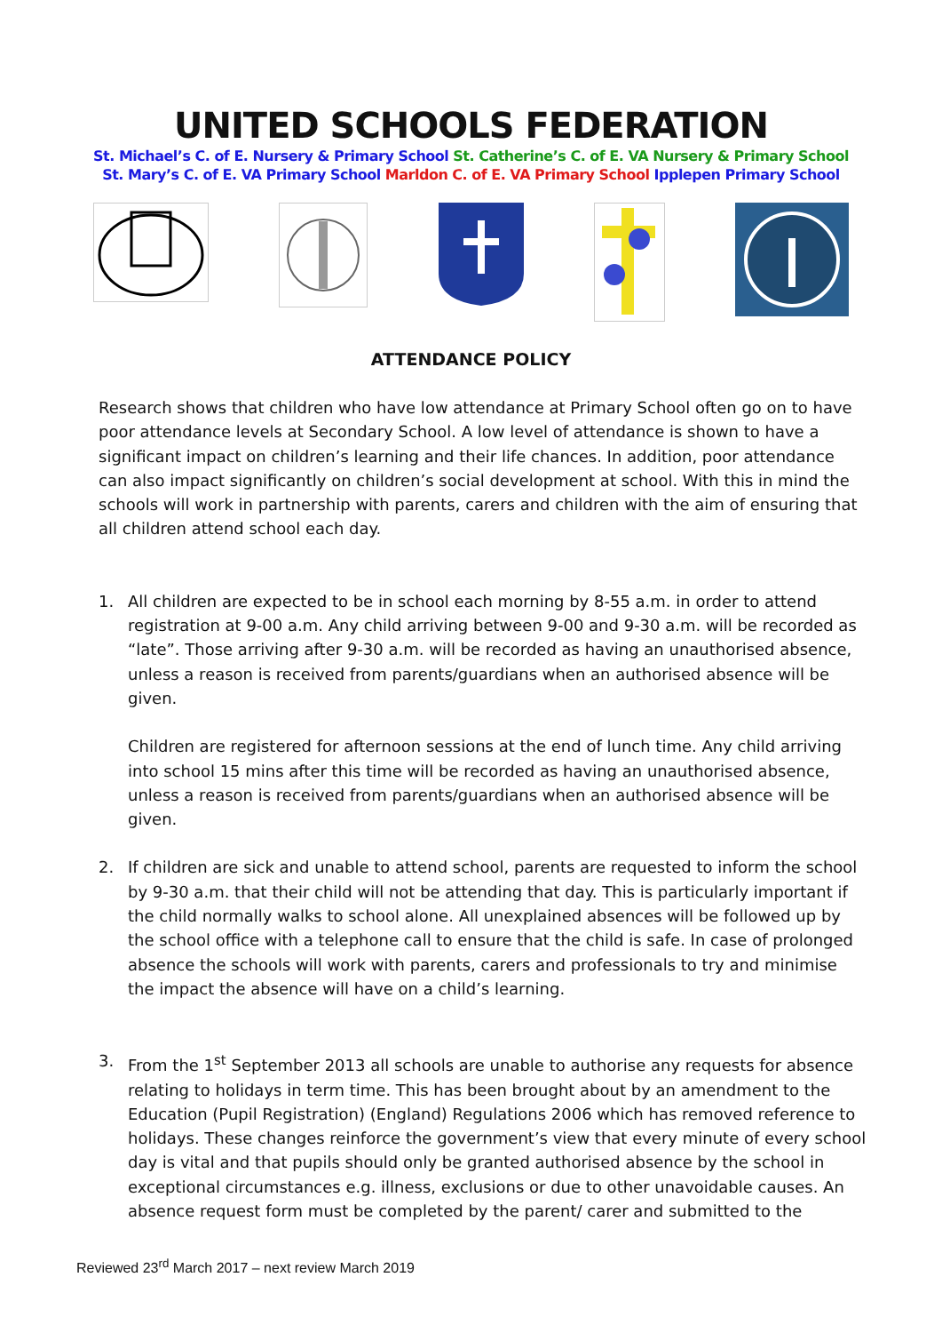UNITED SCHOOLS FEDERATION
St. Michael’s C. of E. Nursery & Primary School St. Catherine’s C. of E. VA Nursery & Primary School
St. Mary’s C. of E. VA Primary School Marldon C. of E. VA Primary School Ipplepen Primary School
ATTENDANCE POLICY
Research shows that children who have low attendance at Primary School often go on to have poor attendance levels at Secondary School. A low level of attendance is shown to have a significant impact on children’s learning and their life chances. In addition, poor attendance can also impact significantly on children’s social development at school. With this in mind the schools will work in partnership with parents, carers and children with the aim of ensuring that all children attend school each day.
1. All children are expected to be in school each morning by 8-55 a.m. in order to attend registration at 9-00 a.m. Any child arriving between 9-00 and 9-30 a.m. will be recorded as “late”. Those arriving after 9-30 a.m. will be recorded as having an unauthorised absence, unless a reason is received from parents/guardians when an authorised absence will be given.
Children are registered for afternoon sessions at the end of lunch time. Any child arriving into school 15 mins after this time will be recorded as having an unauthorised absence, unless a reason is received from parents/guardians when an authorised absence will be given.
2. If children are sick and unable to attend school, parents are requested to inform the school by 9-30 a.m. that their child will not be attending that day. This is particularly important if the child normally walks to school alone. All unexplained absences will be followed up by the school office with a telephone call to ensure that the child is safe. In case of prolonged absence the schools will work with parents, carers and professionals to try and minimise the impact the absence will have on a child’s learning.
3. From the 1<sup>st</sup> September 2013 all schools are unable to authorise any requests for absence relating to holidays in term time. This has been brought about by an amendment to the Education (Pupil Registration) (England) Regulations 2006 which has removed reference to holidays. These changes reinforce the government’s view that every minute of every school day is vital and that pupils should only be granted authorised absence by the school in exceptional circumstances e.g. illness, exclusions or due to other unavoidable causes. An absence request form must be completed by the parent/ carer and submitted to the
Reviewed 23<sup>rd</sup> March 2017 – next review March 2019